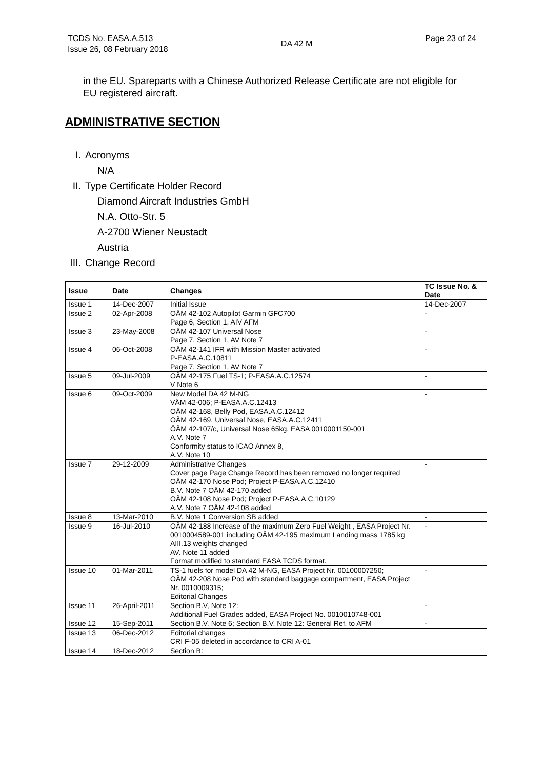TCDS No. EASA.A.513
Issue 26, 08 February 2018
DA 42 M
Page 23 of 24
in the EU. Spareparts with a Chinese Authorized Release Certificate are not eligible for EU registered aircraft.
ADMINISTRATIVE SECTION
I. Acronyms
N/A
II. Type Certificate Holder Record
Diamond Aircraft Industries GmbH
N.A. Otto-Str. 5
A-2700 Wiener Neustadt
Austria
III. Change Record
| Issue | Date | Changes | TC Issue No. & Date |
| --- | --- | --- | --- |
| Issue 1 | 14-Dec-2007 | Initial Issue | 14-Dec-2007 |
| Issue 2 | 02-Apr-2008 | OÄM 42-102 Autopilot Garmin GFC700 Page 6, Section 1, AIV AFM | - |
| Issue 3 | 23-May-2008 | OÄM 42-107 Universal Nose Page 7, Section 1, AV Note 7 | - |
| Issue 4 | 06-Oct-2008 | OÄM 42-141 IFR with Mission Master activated P-EASA.A.C.10811 Page 7, Section 1, AV Note 7 | - |
| Issue 5 | 09-Jul-2009 | OÄM 42-175 Fuel TS-1; P-EASA.A.C.12574 V Note 6 | - |
| Issue 6 | 09-Oct-2009 | New Model DA 42 M-NG VÄM 42-006; P-EASA.A.C.12413 OÄM 42-168, Belly Pod, EASA.A.C.12412 OÄM 42-169, Universal Nose, EASA.A.C.12411 ÖÄM 42-107/c, Universal Nose 65kg, EASA 0010001150-001 A.V. Note 7 Conformity status to ICAO Annex 8, A.V. Note 10 | - |
| Issue 7 | 29-12-2009 | Administrative Changes Cover page Page Change Record has been removed no longer required OÄM 42-170 Nose Pod; Project P-EASA.A.C.12410 B.V. Note 7 OÄM 42-170 added OÄM 42-108 Nose Pod; Project P-EASA.A.C.10129 A.V. Note 7 OÄM 42-108 added | - |
| Issue 8 | 13-Mar-2010 | B.V. Note 1 Conversion SB added | - |
| Issue 9 | 16-Jul-2010 | OÄM 42-188 Increase of the maximum Zero Fuel Weight , EASA Project Nr. 0010004589-001 including OÄM 42-195 maximum Landing mass 1785 kg AIII.13 weights changed AV. Note 11 added Format modified to standard EASA TCDS format. | - |
| Issue 10 | 01-Mar-2011 | TS-1 fuels for model DA 42 M-NG, EASA Project Nr. 00100007250; OÄM 42-208 Nose Pod with standard baggage compartment, EASA Project Nr. 0010009315; Editorial Changes | - |
| Issue 11 | 26-April-2011 | Section B.V, Note 12: Additional Fuel Grades added, EASA Project No. 0010010748-001 | - |
| Issue 12 | 15-Sep-2011 | Section B.V, Note 6; Section B.V, Note 12: General Ref. to AFM | - |
| Issue 13 | 06-Dec-2012 | Editorial changes CRI F-05 deleted in accordance to CRI A-01 | |
| Issue 14 | 18-Dec-2012 | Section B: | |